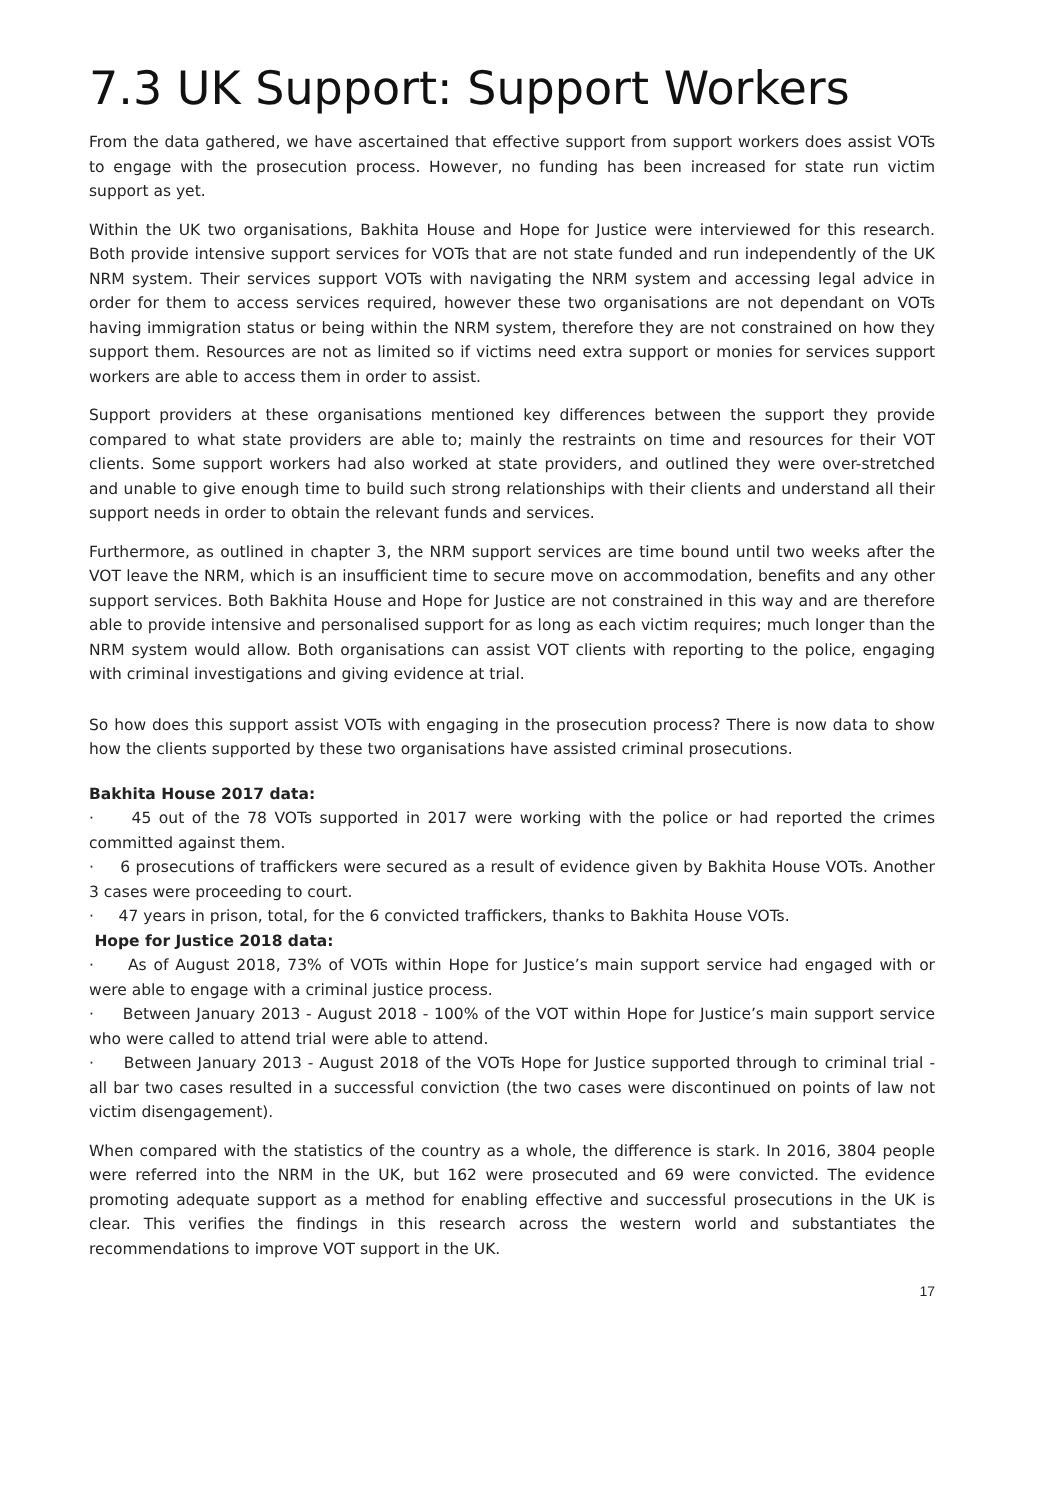7.3 UK Support: Support Workers
From the data gathered, we have ascertained that effective support from support workers does assist VOTs to engage with the prosecution process. However, no funding has been increased for state run victim support as yet.
Within the UK two organisations, Bakhita House and Hope for Justice were interviewed for this research. Both provide intensive support services for VOTs that are not state funded and run independently of the UK NRM system. Their services support VOTs with navigating the NRM system and accessing legal advice in order for them to access services required, however these two organisations are not dependant on VOTs having immigration status or being within the NRM system, therefore they are not constrained on how they support them. Resources are not as limited so if victims need extra support or monies for services support workers are able to access them in order to assist.
Support providers at these organisations mentioned key differences between the support they provide compared to what state providers are able to; mainly the restraints on time and resources for their VOT clients. Some support workers had also worked at state providers, and outlined they were over-stretched and unable to give enough time to build such strong relationships with their clients and understand all their support needs in order to obtain the relevant funds and services.
Furthermore, as outlined in chapter 3, the NRM support services are time bound until two weeks after the VOT leave the NRM, which is an insufficient time to secure move on accommodation, benefits and any other support services. Both Bakhita House and Hope for Justice are not constrained in this way and are therefore able to provide intensive and personalised support for as long as each victim requires; much longer than the NRM system would allow. Both organisations can assist VOT clients with reporting to the police, engaging with criminal investigations and giving evidence at trial.
So how does this support assist VOTs with engaging in the prosecution process? There is now data to show how the clients supported by these two organisations have assisted criminal prosecutions.
Bakhita House 2017 data:
· 45 out of the 78 VOTs supported in 2017 were working with the police or had reported the crimes committed against them.
· 6 prosecutions of traffickers were secured as a result of evidence given by Bakhita House VOTs. Another 3 cases were proceeding to court.
· 47 years in prison, total, for the 6 convicted traffickers, thanks to Bakhita House VOTs.
Hope for Justice 2018 data:
· As of August 2018, 73% of VOTs within Hope for Justice’s main support service had engaged with or were able to engage with a criminal justice process.
· Between January 2013 - August 2018 - 100% of the VOT within Hope for Justice’s main support service who were called to attend trial were able to attend.
· Between January 2013 - August 2018 of the VOTs Hope for Justice supported through to criminal trial - all bar two cases resulted in a successful conviction (the two cases were discontinued on points of law not victim disengagement).
When compared with the statistics of the country as a whole, the difference is stark. In 2016, 3804 people were referred into the NRM in the UK, but 162 were prosecuted and 69 were convicted. The evidence promoting adequate support as a method for enabling effective and successful prosecutions in the UK is clear. This verifies the findings in this research across the western world and substantiates the recommendations to improve VOT support in the UK.
17